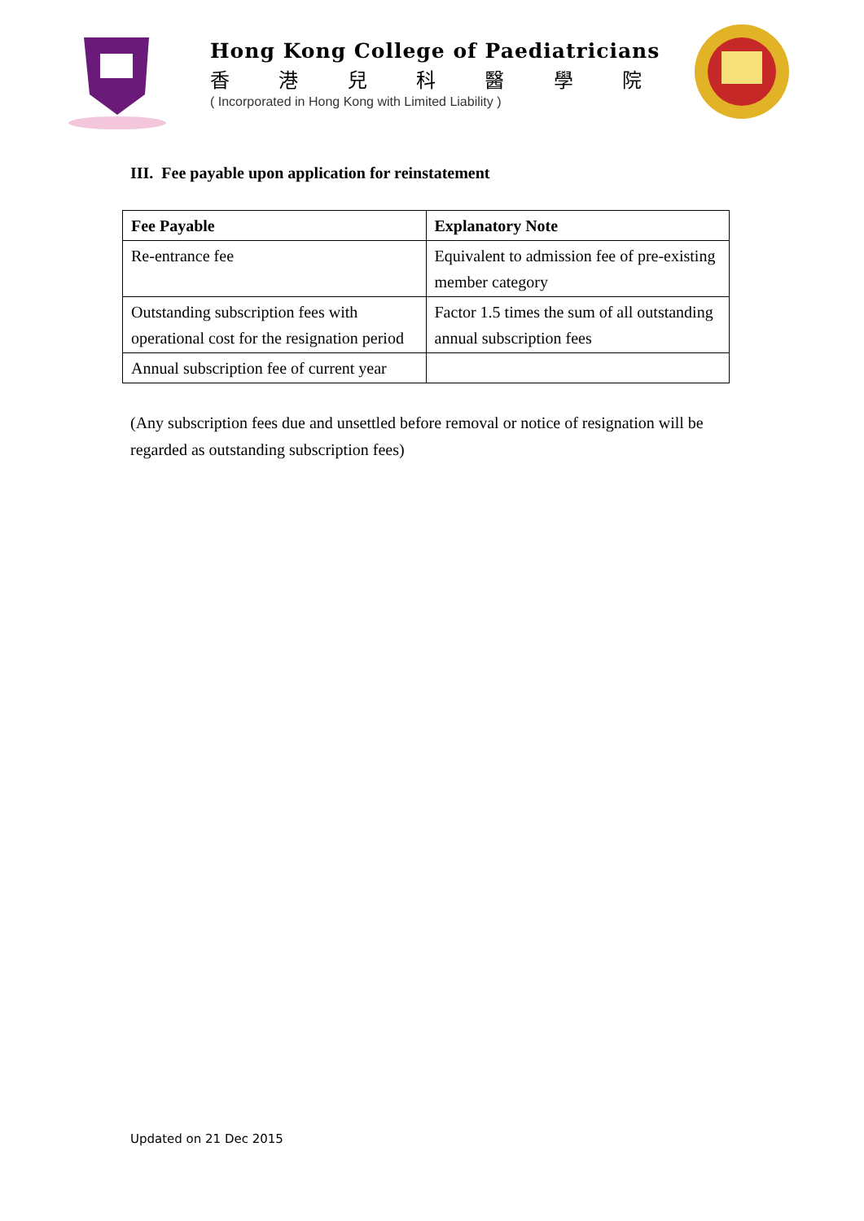Hong Kong College of Paediatricians
香港兒科醫學院
( Incorporated in Hong Kong with Limited Liability )
III. Fee payable upon application for reinstatement
| Fee Payable | Explanatory Note |
| --- | --- |
| Re-entrance fee | Equivalent to admission fee of pre-existing member category |
| Outstanding subscription fees with operational cost for the resignation period | Factor 1.5 times the sum of all outstanding annual subscription fees |
| Annual subscription fee of current year | |
(Any subscription fees due and unsettled before removal or notice of resignation will be regarded as outstanding subscription fees)
Updated on 21 Dec 2015